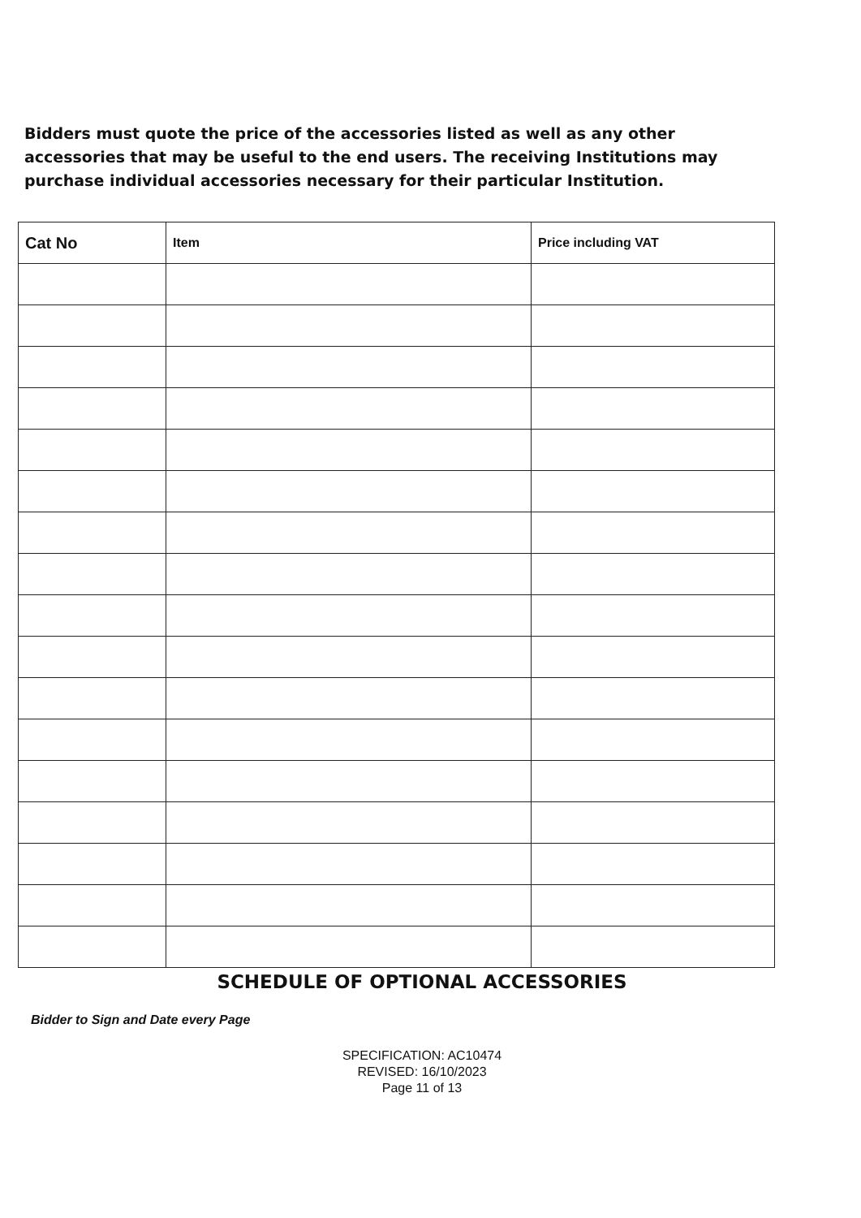Bidders must quote the price of the accessories listed as well as any other accessories that may be useful to the end users. The receiving Institutions may purchase individual accessories necessary for their particular Institution.
| Cat No | Item | Price including VAT |
| --- | --- | --- |
SCHEDULE OF OPTIONAL ACCESSORIES
Bidder to Sign and Date every Page
SPECIFICATION: AC10474
REVISED: 16/10/2023
Page 11 of 13